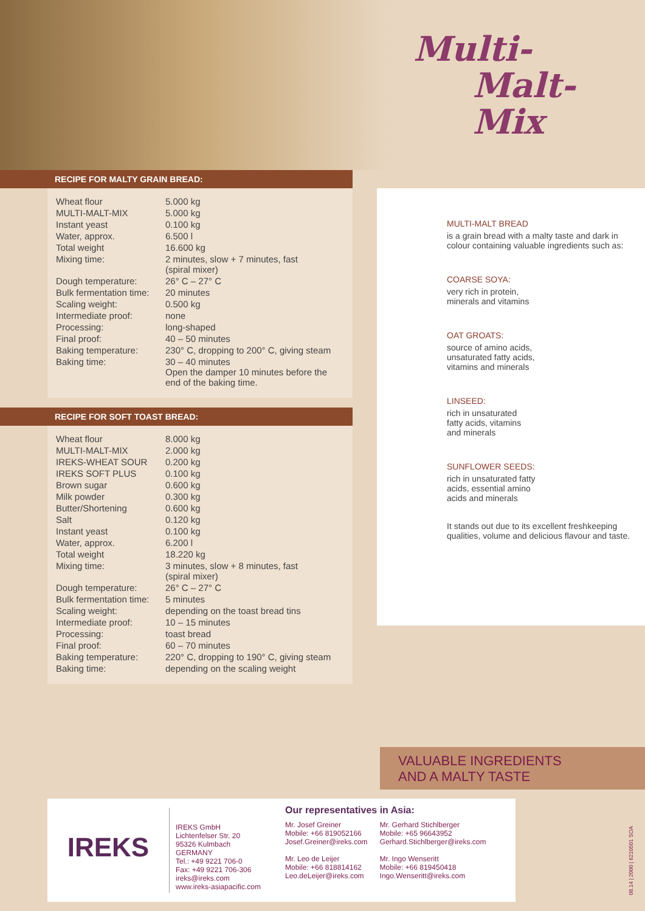RECIPE FOR MALTY GRAIN BREAD:
| Wheat flour | 5.000 kg |
| MULTI-MALT-MIX | 5.000 kg |
| Instant yeast | 0.100 kg |
| Water, approx. | 6.500 l |
| Total weight | 16.600 kg |
| Mixing time: | 2 minutes, slow + 7 minutes, fast (spiral mixer) |
| Dough temperature: | 26° C – 27° C |
| Bulk fermentation time: | 20 minutes |
| Scaling weight: | 0.500 kg |
| Intermediate proof: | none |
| Processing: | long-shaped |
| Final proof: | 40 – 50 minutes |
| Baking temperature: | 230° C, dropping to 200° C, giving steam |
| Baking time: | 30 – 40 minutes Open the damper 10 minutes before the end of the baking time. |
RECIPE FOR SOFT TOAST BREAD:
| Wheat flour | 8.000 kg |
| MULTI-MALT-MIX | 2.000 kg |
| IREKS-WHEAT SOUR | 0.200 kg |
| IREKS SOFT PLUS | 0.100 kg |
| Brown sugar | 0.600 kg |
| Milk powder | 0.300 kg |
| Butter/Shortening | 0.600 kg |
| Salt | 0.120 kg |
| Instant yeast | 0.100 kg |
| Water, approx. | 6.200 l |
| Total weight | 18.220 kg |
| Mixing time: | 3 minutes, slow + 8 minutes, fast (spiral mixer) |
| Dough temperature: | 26° C – 27° C |
| Bulk fermentation time: | 5 minutes |
| Scaling weight: | depending on the toast bread tins |
| Intermediate proof: | 10 – 15 minutes |
| Processing: | toast bread |
| Final proof: | 60 – 70 minutes |
| Baking temperature: | 220° C, dropping to 190° C, giving steam |
| Baking time: | depending on the scaling weight |
Multi-
Malt-
Mix
MULTI-MALT BREAD
is a grain bread with a malty taste and dark in colour containing valuable ingredients such as:
COARSE SOYA:
very rich in protein,
minerals and vitamins
OAT GROATS:
source of amino acids,
unsaturated fatty acids,
vitamins and minerals
LINSEED:
rich in unsaturated
fatty acids, vitamins
and minerals
SUNFLOWER SEEDS:
rich in unsaturated fatty
acids, essential amino
acids and minerals
It stands out due to its excellent freshkeeping qualities, volume and delicious flavour and taste.
VALUABLE INGREDIENTS
AND A MALTY TASTE
IREKS
IREKS GmbH
Lichtenfelser Str. 20
95326 Kulmbach
GERMANY
Tel.: +49 9221 706-0
Fax: +49 9221 706-306
ireks@ireks.com
www.ireks-asiapacific.com
Our representatives in Asia:
Mr. Josef Greiner
Mobile: +66 819052166
Josef.Greiner@ireks.com
Mr. Leo de Leijer
Mobile: +66 818814162
Leo.deLeijer@ireks.com
Mr. Gerhard Stichlberger
Mobile: +65 96643952
Gerhard.Stichlberger@ireks.com
Mr. Ingo Wenseritt
Mobile: +66 819450418
Ingo.Wenseritt@ireks.com
08.14 | 2000 | 6210501 SOA